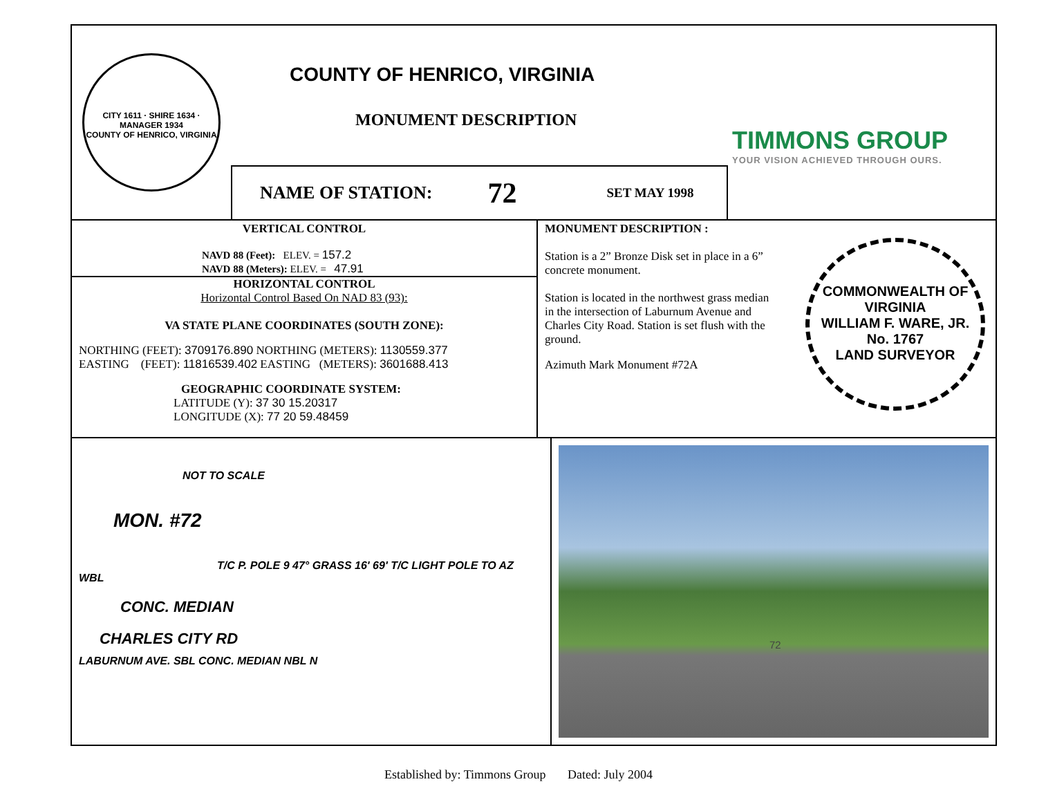CITY 1611 · SHIRE 1634 · MANAGER 1934
COUNTY OF HENRICO, VIRGINIA
COUNTY OF HENRICO, VIRGINIA
MONUMENT DESCRIPTION
TIMMONS GROUP
YOUR VISION ACHIEVED THROUGH OURS.
NAME OF STATION: 72 SET MAY 1998
VERTICAL CONTROL
NAVD 88 (Feet): ELEV. = 157.2
NAVD 88 (Meters): ELEV. = 47.91
HORIZONTAL CONTROL
Horizontal Control Based On NAD 83 (93):
VA STATE PLANE COORDINATES (SOUTH ZONE):
NORTHING (FEET): 3709176.890 NORTHING (METERS): 1130559.377
EASTING (FEET): 11816539.402 EASTING (METERS): 3601688.413
GEOGRAPHIC COORDINATE SYSTEM:
LATITUDE (Y): 37 30 15.20317
LONGITUDE (X): 77 20 59.48459
MONUMENT DESCRIPTION :
Station is a 2” Bronze Disk set in place in a 6” concrete monument.
Station is located in the northwest grass median in the intersection of Laburnum Avenue and Charles City Road. Station is set flush with the ground.
Azimuth Mark Monument #72A
COMMONWEALTH OF VIRGINIA
WILLIAM F. WARE, JR.
No. 1767
LAND SURVEYOR
NOT TO SCALE
MON. #72
T/C P. POLE 9 47° GRASS 16' 69' T/C LIGHT POLE TO AZ
WBL
CONC. MEDIAN
CHARLES CITY RD
LABURNUM AVE. SBL CONC. MEDIAN NBL N
72
Established by: Timmons Group Dated: July 2004